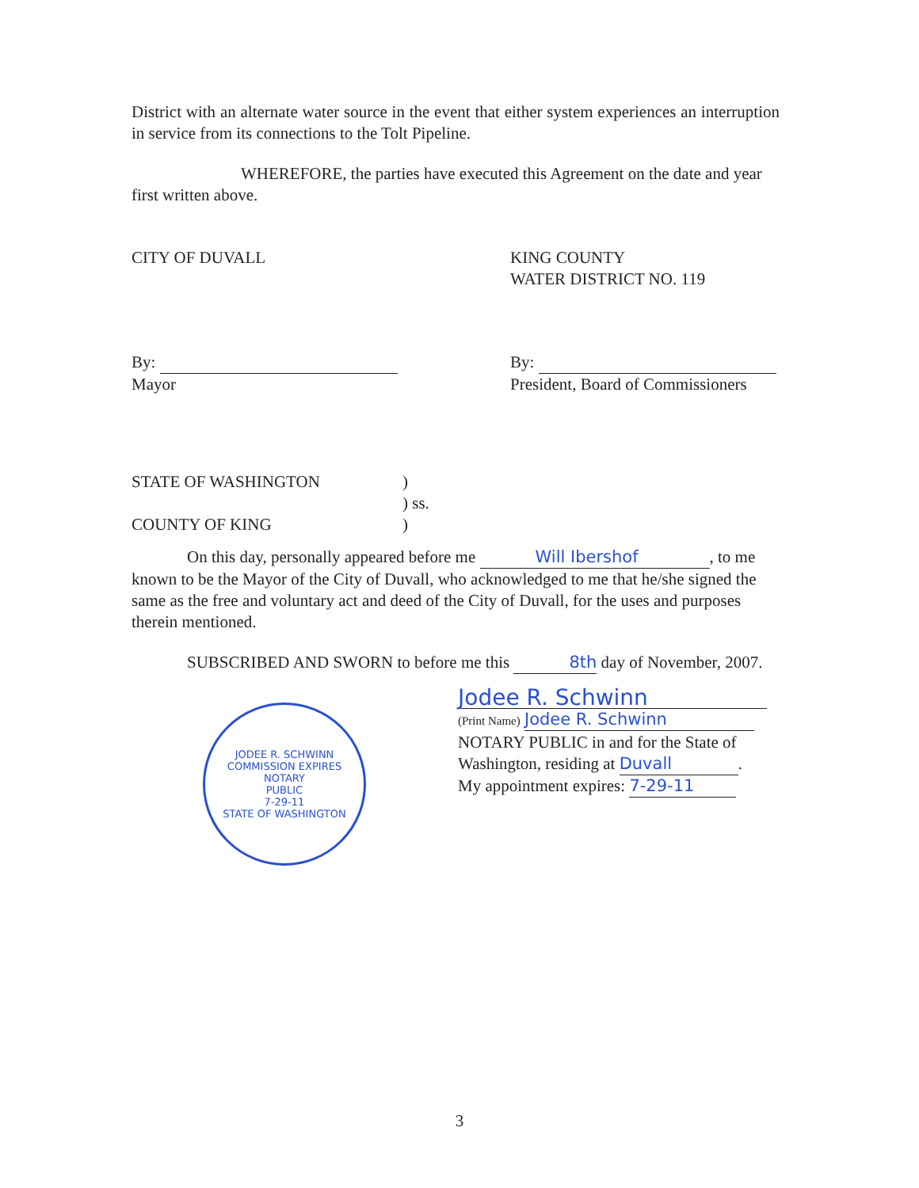District with an alternate water source in the event that either system experiences an interruption in service from its connections to the Tolt Pipeline.
WHEREFORE, the parties have executed this Agreement on the date and year first written above.
CITY OF DUVALL
By:
Mayor
KING COUNTY
WATER DISTRICT NO. 119
By:
President, Board of Commissioners
STATE OF WASHINGTON
COUNTY OF KING
)
) ss.
)
On this day, personally appeared before me Will Ibershof, to me known to be the Mayor of the City of Duvall, who acknowledged to me that he/she signed the same as the free and voluntary act and deed of the City of Duvall, for the uses and purposes therein mentioned.
SUBSCRIBED AND SWORN to before me this 8th day of November, 2007.
JODEE R. SCHWINN
COMMISSION EXPIRES
NOTARY
PUBLIC
7-29-11
STATE OF WASHINGTON
Jodee R. Schwinn
(Print Name) Jodee R. Schwinn
NOTARY PUBLIC in and for the State of
Washington, residing at Duvall.
My appointment expires: 7-29-11
3